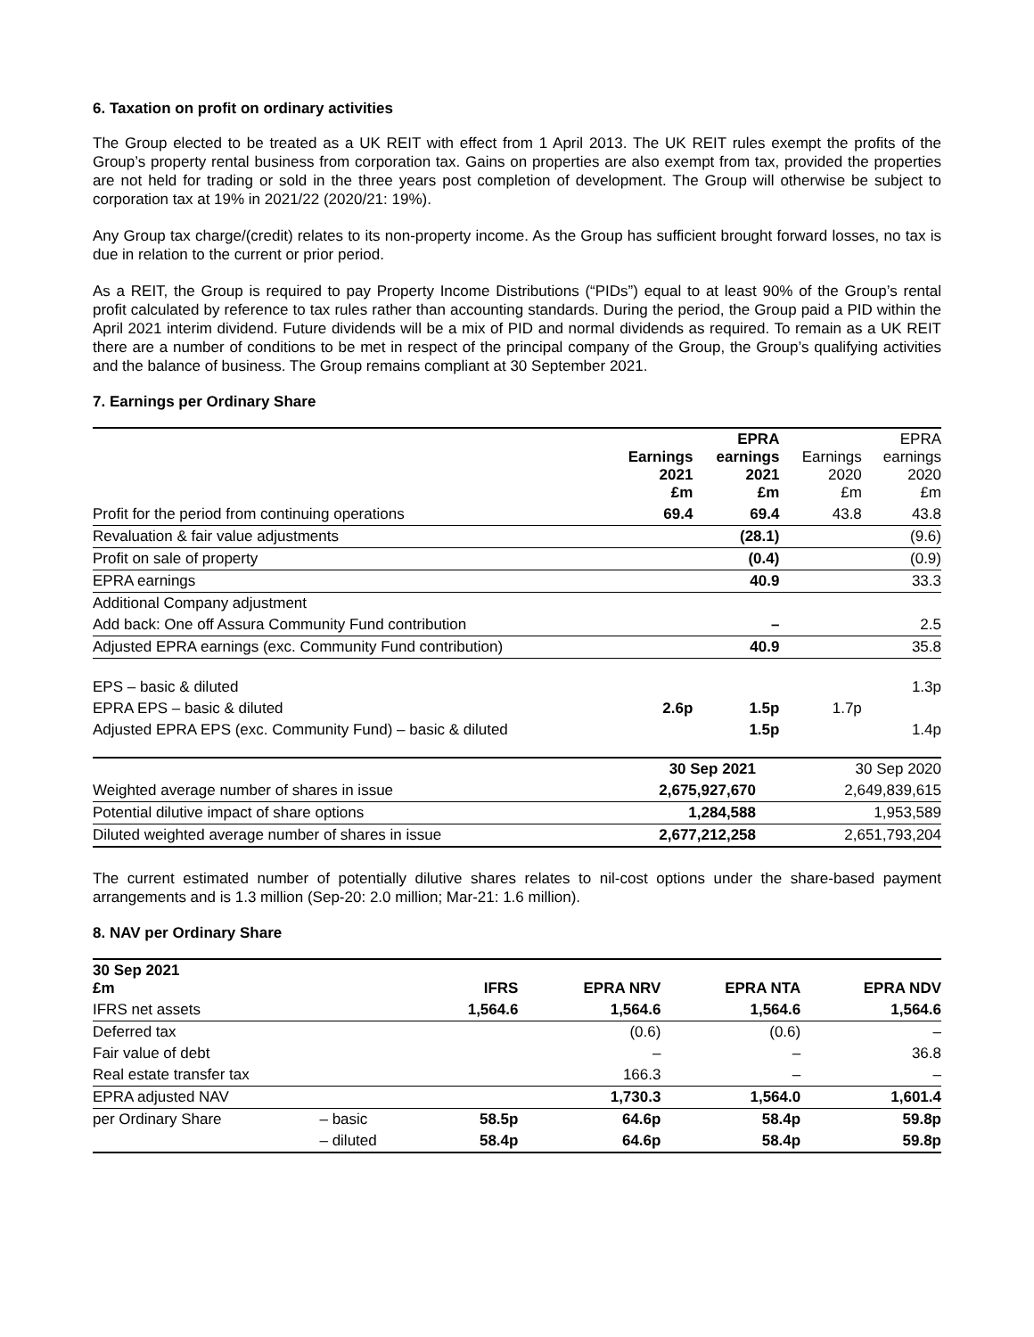6. Taxation on profit on ordinary activities
The Group elected to be treated as a UK REIT with effect from 1 April 2013. The UK REIT rules exempt the profits of the Group’s property rental business from corporation tax. Gains on properties are also exempt from tax, provided the properties are not held for trading or sold in the three years post completion of development. The Group will otherwise be subject to corporation tax at 19% in 2021/22 (2020/21: 19%).
Any Group tax charge/(credit) relates to its non-property income. As the Group has sufficient brought forward losses, no tax is due in relation to the current or prior period.
As a REIT, the Group is required to pay Property Income Distributions (“PIDs”) equal to at least 90% of the Group’s rental profit calculated by reference to tax rules rather than accounting standards. During the period, the Group paid a PID within the April 2021 interim dividend. Future dividends will be a mix of PID and normal dividends as required. To remain as a UK REIT there are a number of conditions to be met in respect of the principal company of the Group, the Group’s qualifying activities and the balance of business. The Group remains compliant at 30 September 2021.
7. Earnings per Ordinary Share
| | Earnings 2021 £m | EPRA earnings 2021 £m | Earnings 2020 £m | EPRA earnings 2020 £m |
| --- | --- | --- | --- | --- |
| Profit for the period from continuing operations | 69.4 | 69.4 | 43.8 | 43.8 |
| Revaluation & fair value adjustments | | (28.1) | | (9.6) |
| Profit on sale of property | | (0.4) | | (0.9) |
| EPRA earnings | | 40.9 | | 33.3 |
| Additional Company adjustment | | | | |
| Add back: One off Assura Community Fund contribution | | – | | 2.5 |
| Adjusted EPRA earnings (exc. Community Fund contribution) | | 40.9 | | 35.8 |
| EPS – basic & diluted | | | | 1.3p |
| EPRA EPS – basic & diluted | 2.6p | 1.5p | 1.7p | |
| Adjusted EPRA EPS (exc. Community Fund) – basic & diluted | | 1.5p | | 1.4p |
| | 30 Sep 2021 | 30 Sep 2020 |
| --- | --- | --- |
| Weighted average number of shares in issue | 2,675,927,670 | 2,649,839,615 |
| Potential dilutive impact of share options | 1,284,588 | 1,953,589 |
| Diluted weighted average number of shares in issue | 2,677,212,258 | 2,651,793,204 |
The current estimated number of potentially dilutive shares relates to nil-cost options under the share-based payment arrangements and is 1.3 million (Sep-20: 2.0 million; Mar-21: 1.6 million).
8. NAV per Ordinary Share
| 30 Sep 2021 £m | | IFRS | EPRA NRV | EPRA NTA | EPRA NDV |
| --- | --- | --- | --- | --- | --- |
| IFRS net assets | | 1,564.6 | 1,564.6 | 1,564.6 | 1,564.6 |
| Deferred tax | | | (0.6) | (0.6) | – |
| Fair value of debt | | | – | – | 36.8 |
| Real estate transfer tax | | | 166.3 | – | – |
| EPRA adjusted NAV | | | 1,730.3 | 1,564.0 | 1,601.4 |
| per Ordinary Share | – basic | 58.5p | 64.6p | 58.4p | 59.8p |
| | – diluted | 58.4p | 64.6p | 58.4p | 59.8p |